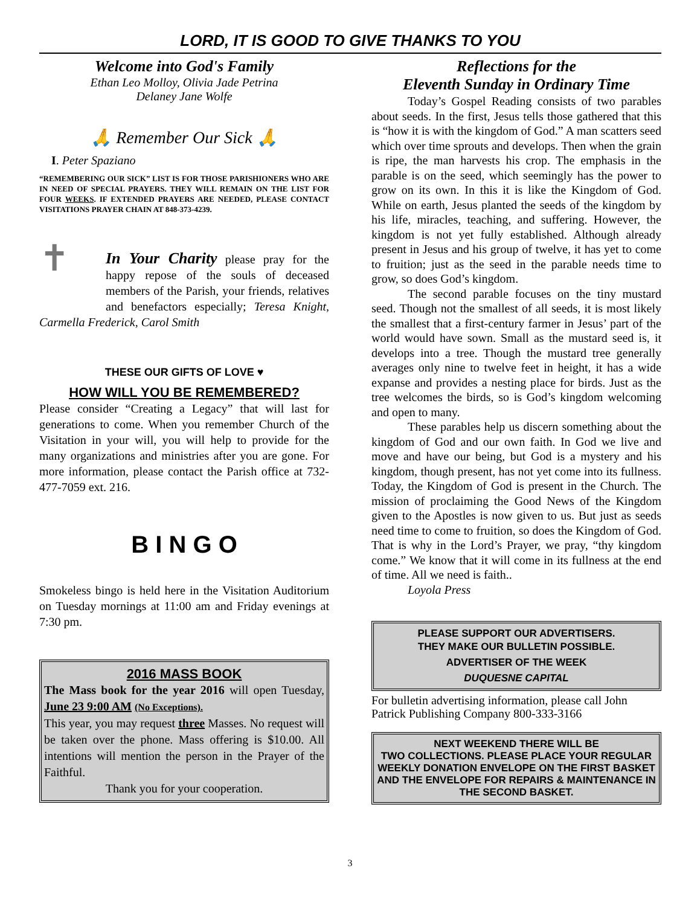LORD, IT IS GOOD TO GIVE THANKS TO YOU
Welcome into God's Family
Ethan Leo Molloy, Olivia Jade Petrina
Delaney Jane Wolfe
🙏 Remember Our Sick 🙏
I. Peter Spaziano
“REMEMBERING OUR SICK” LIST IS FOR THOSE PARISHIONERS WHO ARE IN NEED OF SPECIAL PRAYERS. THEY WILL REMAIN ON THE LIST FOR FOUR WEEKS. IF EXTENDED PRAYERS ARE NEEDED, PLEASE CONTACT VISITATIONS PRAYER CHAIN AT 848-373-4239.
✝ In Your Charity please pray for the happy repose of the souls of deceased members of the Parish, your friends, relatives and benefactors especially; Teresa Knight, Carmella Frederick, Carol Smith
THESE OUR GIFTS OF LOVE ♥
HOW WILL YOU BE REMEMBERED?
Please consider “Creating a Legacy” that will last for generations to come. When you remember Church of the Visitation in your will, you will help to provide for the many organizations and ministries after you are gone. For more information, please contact the Parish office at 732-477-7059 ext. 216.
B I N G O
Smokeless bingo is held here in the Visitation Auditorium on Tuesday mornings at 11:00 am and Friday evenings at 7:30 pm.
2016 MASS BOOK
The Mass book for the year 2016 will open Tuesday, June 23 9:00 AM (No Exceptions).
This year, you may request three Masses. No request will be taken over the phone. Mass offering is $10.00. All intentions will mention the person in the Prayer of the Faithful.
Thank you for your cooperation.
Reflections for the
Eleventh Sunday in Ordinary Time
   Today’s Gospel Reading consists of two parables about seeds. In the first, Jesus tells those gathered that this is “how it is with the kingdom of God.” A man scatters seed which over time sprouts and develops. Then when the grain is ripe, the man harvests his crop. The emphasis in the parable is on the seed, which seemingly has the power to grow on its own. In this it is like the Kingdom of God. While on earth, Jesus planted the seeds of the kingdom by his life, miracles, teaching, and suffering. However, the kingdom is not yet fully established. Although already present in Jesus and his group of twelve, it has yet to come to fruition; just as the seed in the parable needs time to grow, so does God’s kingdom.
   The second parable focuses on the tiny mustard seed. Though not the smallest of all seeds, it is most likely the smallest that a first-century farmer in Jesus’ part of the world would have sown. Small as the mustard seed is, it develops into a tree. Though the mustard tree generally averages only nine to twelve feet in height, it has a wide expanse and provides a nesting place for birds. Just as the tree welcomes the birds, so is God’s kingdom welcoming and open to many.
   These parables help us discern something about the kingdom of God and our own faith. In God we live and move and have our being, but God is a mystery and his kingdom, though present, has not yet come into its fullness. Today, the Kingdom of God is present in the Church. The mission of proclaiming the Good News of the Kingdom given to the Apostles is now given to us. But just as seeds need time to come to fruition, so does the Kingdom of God. That is why in the Lord’s Prayer, we pray, “thy kingdom come.” We know that it will come in its fullness at the end of time. All we need is faith..
   Loyola Press
PLEASE SUPPORT OUR ADVERTISERS.
THEY MAKE OUR BULLETIN POSSIBLE.
ADVERTISER OF THE WEEK
DUQUESNE CAPITAL
For bulletin advertising information, please call John Patrick Publishing Company 800-333-3166
NEXT WEEKEND THERE WILL BE
TWO COLLECTIONS. PLEASE PLACE YOUR REGULAR WEEKLY DONATION ENVELOPE ON THE FIRST BASKET AND THE ENVELOPE FOR REPAIRS & MAINTENANCE IN THE SECOND BASKET.
3